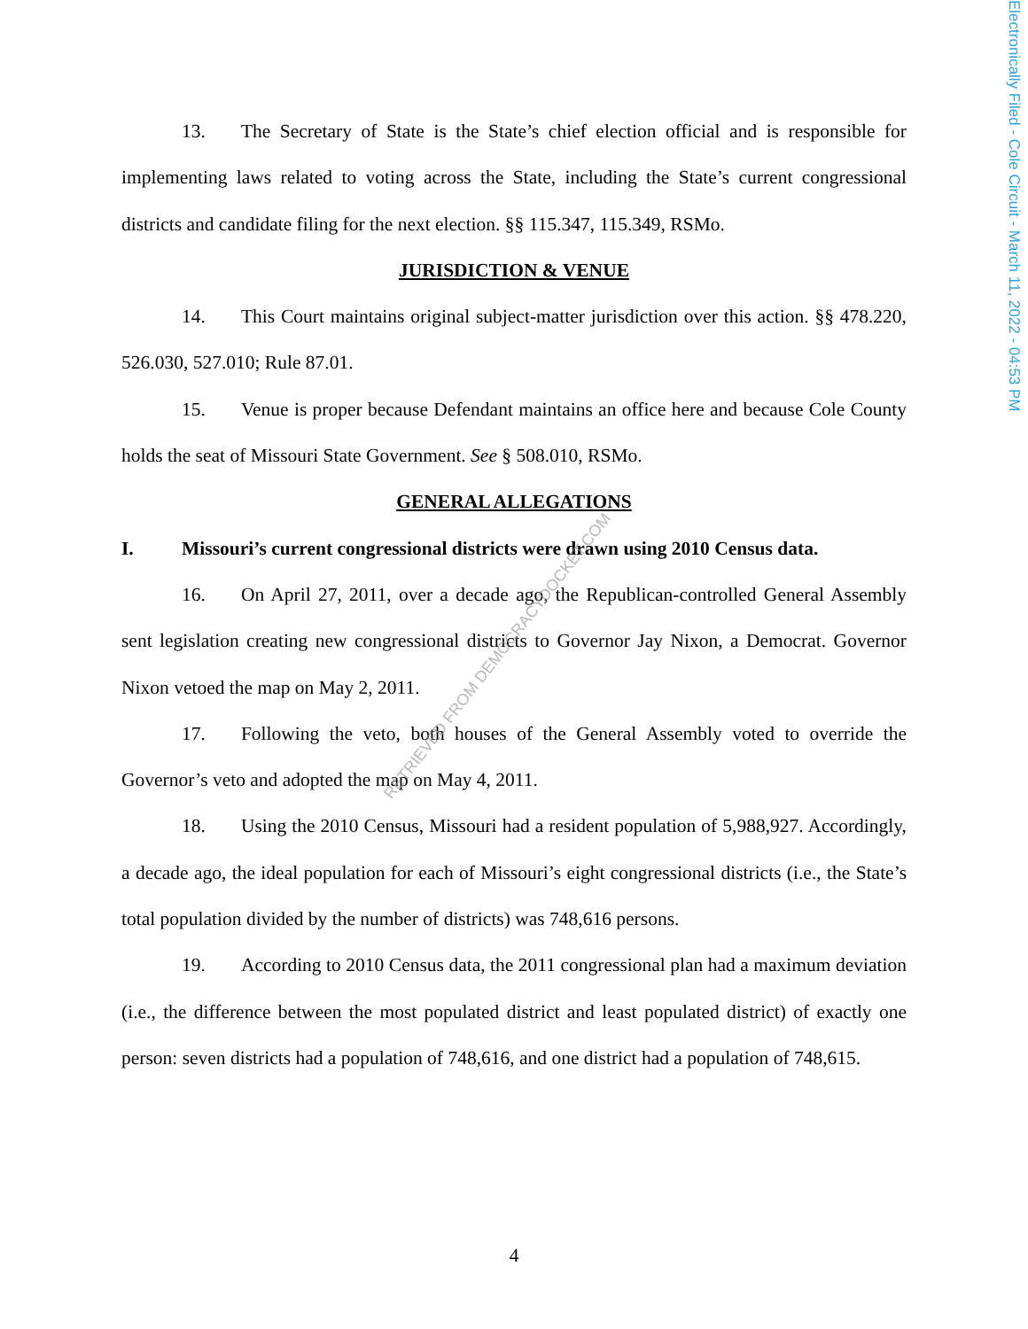Electronically Filed - Cole Circuit - March 11, 2022 - 04:53 PM
13. The Secretary of State is the State’s chief election official and is responsible for implementing laws related to voting across the State, including the State’s current congressional districts and candidate filing for the next election. §§ 115.347, 115.349, RSMo.
JURISDICTION & VENUE
14. This Court maintains original subject-matter jurisdiction over this action. §§ 478.220, 526.030, 527.010; Rule 87.01.
15. Venue is proper because Defendant maintains an office here and because Cole County holds the seat of Missouri State Government. See § 508.010, RSMo.
GENERAL ALLEGATIONS
I. Missouri’s current congressional districts were drawn using 2010 Census data.
16. On April 27, 2011, over a decade ago, the Republican-controlled General Assembly sent legislation creating new congressional districts to Governor Jay Nixon, a Democrat. Governor Nixon vetoed the map on May 2, 2011.
17. Following the veto, both houses of the General Assembly voted to override the Governor’s veto and adopted the map on May 4, 2011.
18. Using the 2010 Census, Missouri had a resident population of 5,988,927. Accordingly, a decade ago, the ideal population for each of Missouri’s eight congressional districts (i.e., the State’s total population divided by the number of districts) was 748,616 persons.
19. According to 2010 Census data, the 2011 congressional plan had a maximum deviation (i.e., the difference between the most populated district and least populated district) of exactly one person: seven districts had a population of 748,616, and one district had a population of 748,615.
RETRIEVED FROM DEMOCRACYDOCKET.COM
4